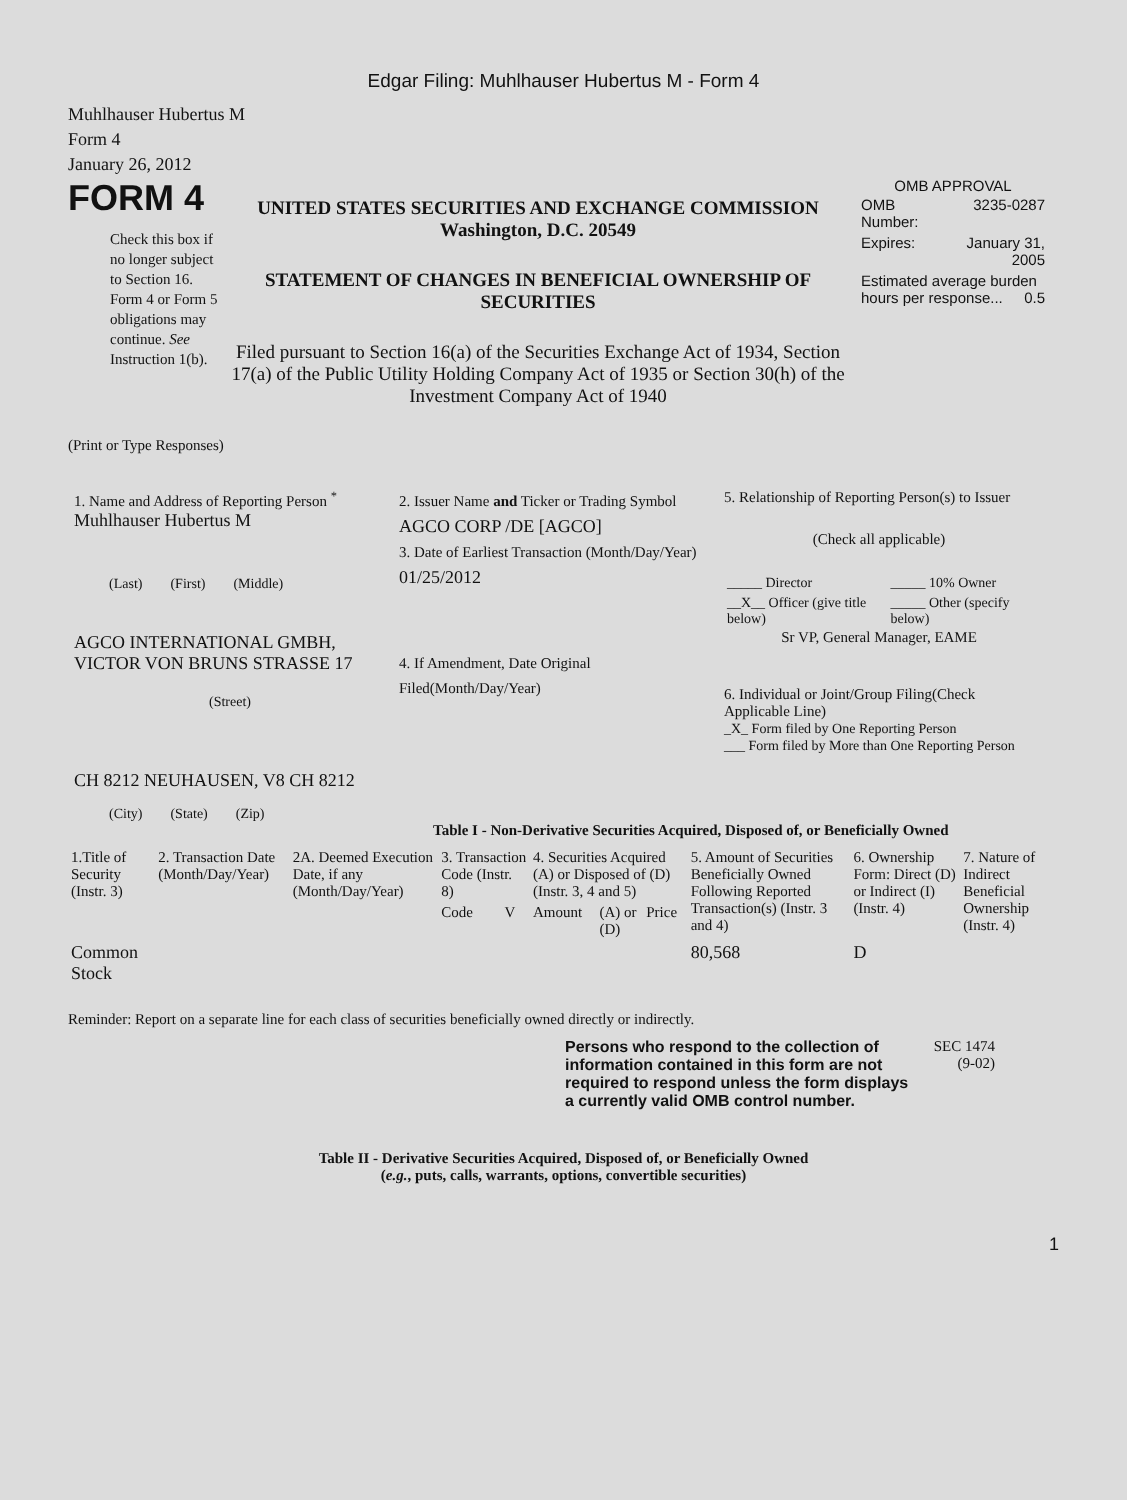Edgar Filing: Muhlhauser Hubertus M - Form 4
Muhlhauser Hubertus M
Form 4
January 26, 2012
FORM 4
Check this box if no longer subject to Section 16. Form 4 or Form 5 obligations may continue. See Instruction 1(b).
UNITED STATES SECURITIES AND EXCHANGE COMMISSION
Washington, D.C. 20549
STATEMENT OF CHANGES IN BENEFICIAL OWNERSHIP OF SECURITIES
Filed pursuant to Section 16(a) of the Securities Exchange Act of 1934, Section 17(a) of the Public Utility Holding Company Act of 1935 or Section 30(h) of the Investment Company Act of 1940
OMB APPROVAL
| OMB Number: | 3235-0287 |
| Expires: | January 31, 2005 |
| Estimated average burden hours per response... 0.5 | |
(Print or Type Responses)
1. Name and Address of Reporting Person <sup>*</sup>
Muhlhauser Hubertus M
(Last) (First) (Middle)
AGCO INTERNATIONAL GMBH, VICTOR VON BRUNS STRASSE 17
(Street)
CH 8212 NEUHAUSEN, V8 CH 8212
(City) (State) (Zip)
2. Issuer Name and Ticker or Trading Symbol
AGCO CORP /DE [AGCO]
3. Date of Earliest Transaction (Month/Day/Year)
01/25/2012
4. If Amendment, Date Original Filed(Month/Day/Year)
5. Relationship of Reporting Person(s) to Issuer
(Check all applicable)
| _____ Director | _____ 10% Owner |
| __X__ Officer (give title below) | _____ Other (specify below) |
Sr VP, General Manager, EAME
6. Individual or Joint/Group Filing(Check Applicable Line)
_X_ Form filed by One Reporting Person
___ Form filed by More than One Reporting Person
Table I - Non-Derivative Securities Acquired, Disposed of, or Beneficially Owned
| 1.Title of Security (Instr. 3) | 2. Transaction Date (Month/Day/Year) | 2A. Deemed Execution Date, if any (Month/Day/Year) | 3. Transaction Code (Instr. 8) | | 4. Securities Acquired (A) or Disposed of (D) (Instr. 3, 4 and 5) | | | 5. Amount of Securities Beneficially Owned Following Reported Transaction(s) (Instr. 3 and 4) | 6. Ownership Form: Direct (D) or Indirect (I) (Instr. 4) | 7. Nature of Indirect Beneficial Ownership (Instr. 4) |
| --- | --- | --- | --- | --- | --- | --- | --- | --- | --- | --- |
| | | | Code | V | Amount | (A) or (D) | Price | | | |
| Common Stock | | | | | | | | 80,568 | D | |
Reminder: Report on a separate line for each class of securities beneficially owned directly or indirectly.
Persons who respond to the collection of information contained in this form are not required to respond unless the form displays a currently valid OMB control number.
SEC 1474 (9-02)
Table II - Derivative Securities Acquired, Disposed of, or Beneficially Owned
(e.g., puts, calls, warrants, options, convertible securities)
1